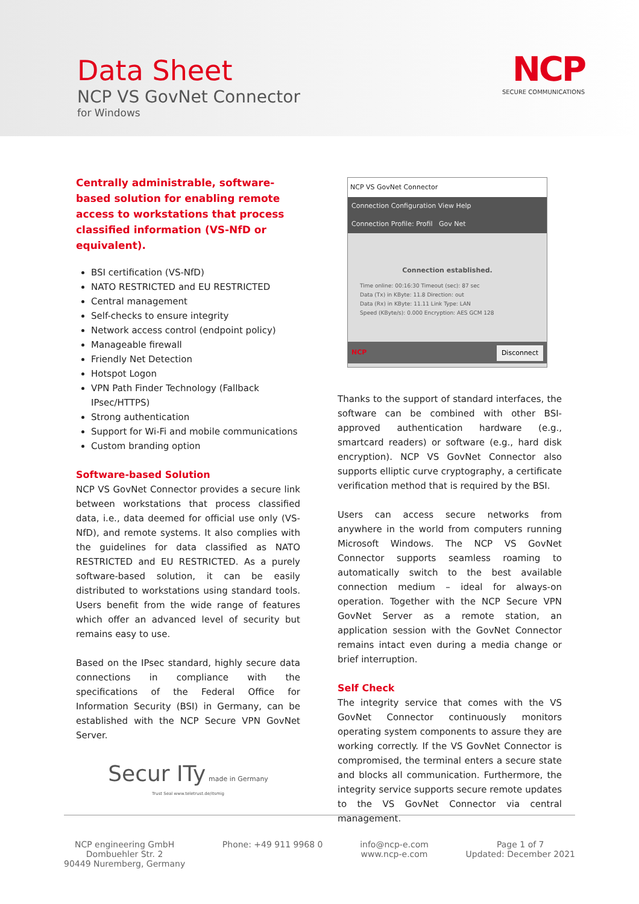Data Sheet
NCP VS GovNet Connector
for Windows
NCP
SECURE COMMUNICATIONS
Centrally administrable, software-based solution for enabling remote access to workstations that process classified information (VS-NfD or equivalent).
BSI certification (VS-NfD)
NATO RESTRICTED and EU RESTRICTED
Central management
Self-checks to ensure integrity
Network access control (endpoint policy)
Manageable firewall
Friendly Net Detection
Hotspot Logon
VPN Path Finder Technology (Fallback IPsec/HTTPS)
Strong authentication
Support for Wi-Fi and mobile communications
Custom branding option
Software-based Solution
NCP VS GovNet Connector provides a secure link between workstations that process classified data, i.e., data deemed for official use only (VS-NfD), and remote systems. It also complies with the guidelines for data classified as NATO RESTRICTED and EU RESTRICTED. As a purely software-based solution, it can be easily distributed to workstations using standard tools. Users benefit from the wide range of features which offer an advanced level of security but remains easy to use.
Based on the IPsec standard, highly secure data connections in compliance with the specifications of the Federal Office for Information Security (BSI) in Germany, can be established with the NCP Secure VPN GovNet Server.
Secur ITy made in Germany
Trust Seal www.teletrust.de/itsmig
NCP VS GovNet Connector
Connection Configuration View Help
Connection Profile: Profil Gov Net
Connection established.
Time online: 00:16:30 Timeout (sec): 87 sec
Data (Tx) in KByte: 11.8 Direction: out
Data (Rx) in KByte: 11.11 Link Type: LAN
Speed (KByte/s): 0.000 Encryption: AES GCM 128
NCP Disconnect
Thanks to the support of standard interfaces, the software can be combined with other BSI-approved authentication hardware (e.g., smartcard readers) or software (e.g., hard disk encryption). NCP VS GovNet Connector also supports elliptic curve cryptography, a certificate verification method that is required by the BSI.
Users can access secure networks from anywhere in the world from computers running Microsoft Windows. The NCP VS GovNet Connector supports seamless roaming to automatically switch to the best available connection medium – ideal for always-on operation. Together with the NCP Secure VPN GovNet Server as a remote station, an application session with the GovNet Connector remains intact even during a media change or brief interruption.
Self Check
The integrity service that comes with the VS GovNet Connector continuously monitors operating system components to assure they are working correctly. If the VS GovNet Connector is compromised, the terminal enters a secure state and blocks all communication. Furthermore, the integrity service supports secure remote updates to the VS GovNet Connector via central management.
NCP engineering GmbH
Dombuehler Str. 2
90449 Nuremberg, Germany
Phone: +49 911 9968 0 info@ncp-e.com
www.ncp-e.com
Page 1 of 7
Updated: December 2021